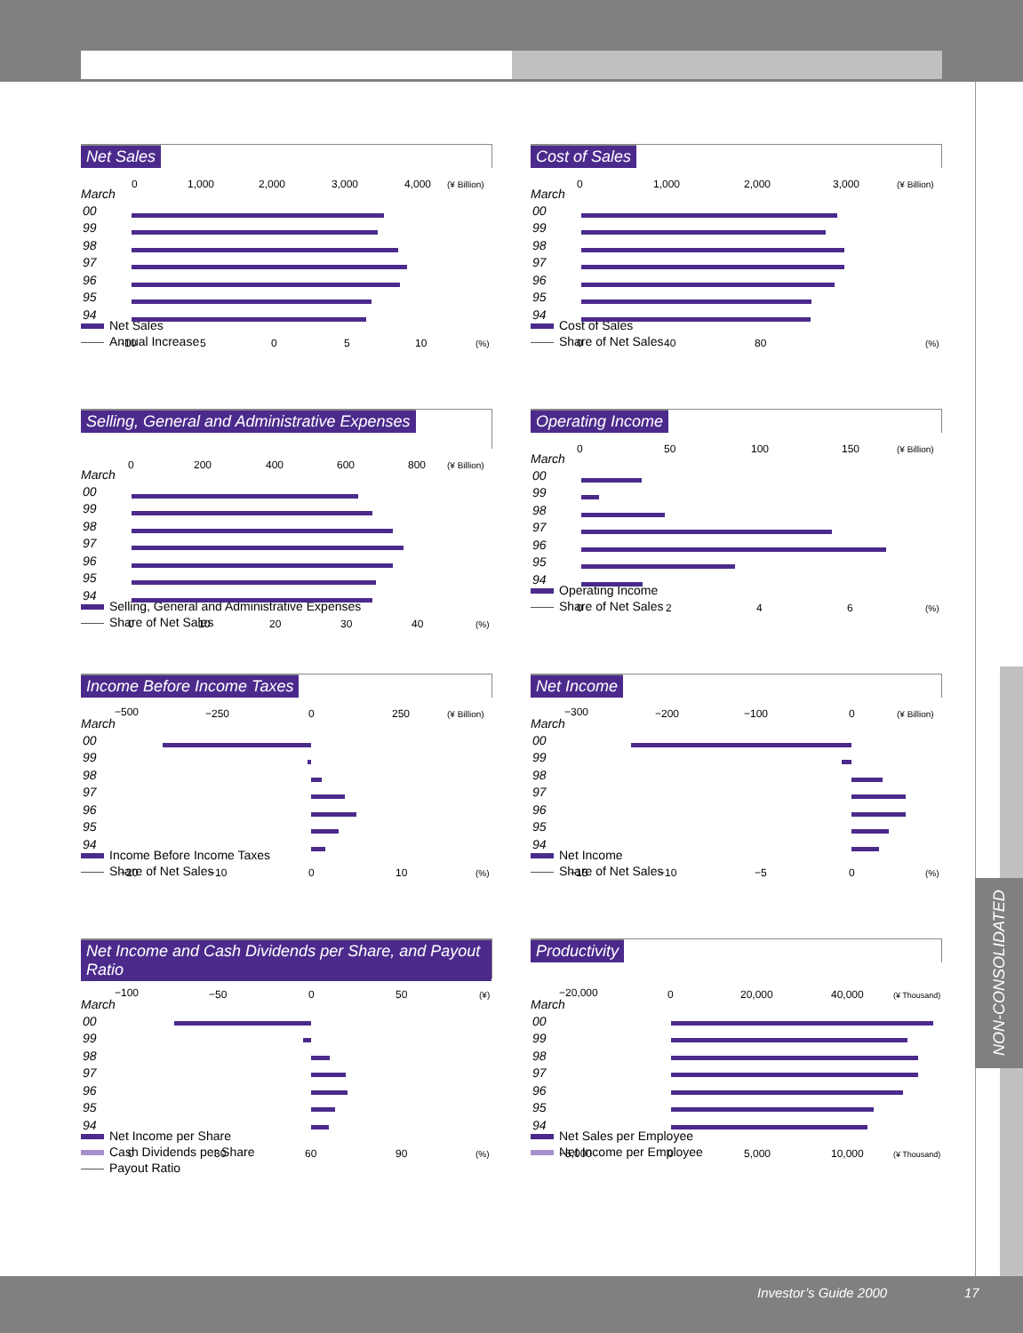NON-CONSOLIDATED
Net Sales
March
0
1,000
2,000
3,000
4,000
(¥ Billion)
00
99
98
97
96
95
94
-10
5
0
5
10
(%)
Net Sales
Annual Increase
Cost of Sales
March
0
1,000
2,000
3,000
(¥ Billion)
00
99
98
97
96
95
94
0
40
80
(%)
Cost of Sales
Share of Net Sales
Selling, General and Administrative Expenses
March
0
200
400
600
800
(¥ Billion)
00
99
98
97
96
95
94
0
10
20
30
40
(%)
Selling, General and Administrative Expenses
Share of Net Sales
Operating Income
March
0
50
100
150
(¥ Billion)
00
99
98
97
96
95
94
0
2
4
6
(%)
Operating Income
Share of Net Sales
Income Before Income Taxes
March
−500
−250
0
250
(¥ Billion)
00
99
98
97
96
95
94
−20
−10
0
10
(%)
Income Before Income Taxes
Share of Net Sales
Net Income
March
−300
−200
−100
0
(¥ Billion)
00
99
98
97
96
95
94
−15
−10
−5
0
(%)
Net Income
Share of Net Sales
Net Income and Cash Dividends per Share, and Payout Ratio
March
−100
−50
0
50
(¥)
00
99
98
97
96
95
94
0
30
60
90
(%)
Net Income per Share
Cash Dividends per Share
Payout Ratio
Productivity
March
−20,000
0
20,000
40,000
(¥ Thousand)
00
99
98
97
96
95
94
−5,000
0
5,000
10,000
(¥ Thousand)
Net Sales per Employee
Net Income per Employee
Investor’s Guide 2000 17